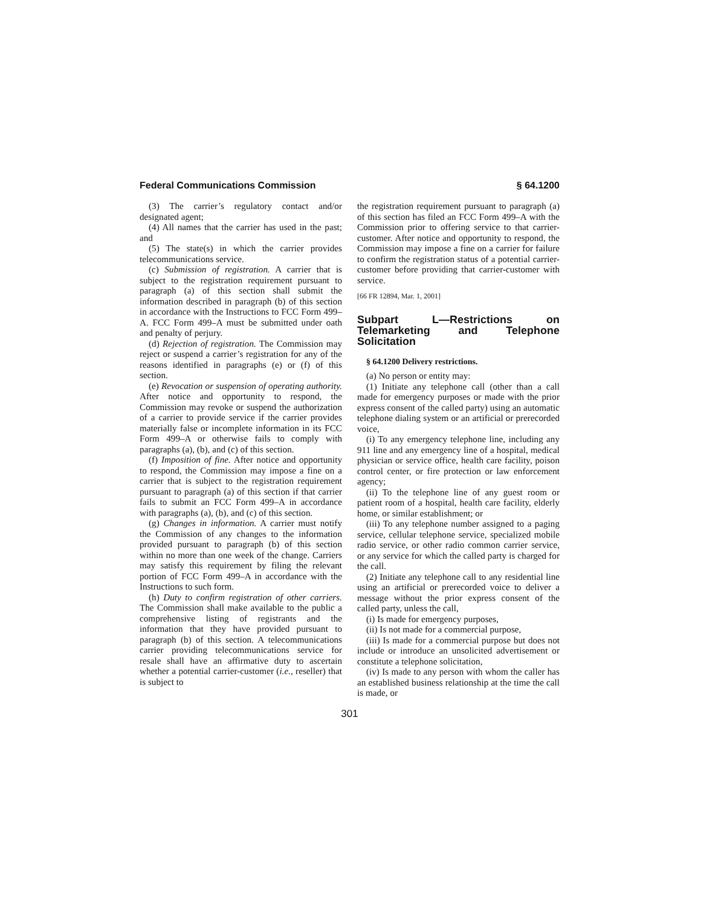Federal Communications Commission § 64.1200
(3) The carrier’s regulatory contact and/or designated agent;
(4) All names that the carrier has used in the past; and
(5) The state(s) in which the carrier provides telecommunications service.
(c) Submission of registration. A carrier that is subject to the registration requirement pursuant to paragraph (a) of this section shall submit the information described in paragraph (b) of this section in accordance with the Instructions to FCC Form 499–A. FCC Form 499–A must be submitted under oath and penalty of perjury.
(d) Rejection of registration. The Commission may reject or suspend a carrier’s registration for any of the reasons identified in paragraphs (e) or (f) of this section.
(e) Revocation or suspension of operating authority. After notice and opportunity to respond, the Commission may revoke or suspend the authorization of a carrier to provide service if the carrier provides materially false or incomplete information in its FCC Form 499–A or otherwise fails to comply with paragraphs (a), (b), and (c) of this section.
(f) Imposition of fine. After notice and opportunity to respond, the Commission may impose a fine on a carrier that is subject to the registration requirement pursuant to paragraph (a) of this section if that carrier fails to submit an FCC Form 499–A in accordance with paragraphs (a), (b), and (c) of this section.
(g) Changes in information. A carrier must notify the Commission of any changes to the information provided pursuant to paragraph (b) of this section within no more than one week of the change. Carriers may satisfy this requirement by filing the relevant portion of FCC Form 499–A in accordance with the Instructions to such form.
(h) Duty to confirm registration of other carriers. The Commission shall make available to the public a comprehensive listing of registrants and the information that they have provided pursuant to paragraph (b) of this section. A telecommunications carrier providing telecommunications service for resale shall have an affirmative duty to ascertain whether a potential carrier-customer (i.e., reseller) that is subject to
the registration requirement pursuant to paragraph (a) of this section has filed an FCC Form 499–A with the Commission prior to offering service to that carrier-customer. After notice and opportunity to respond, the Commission may impose a fine on a carrier for failure to confirm the registration status of a potential carrier-customer before providing that carrier-customer with service.
[66 FR 12894, Mar. 1, 2001]
Subpart L—Restrictions on Telemarketing and Telephone Solicitation
§ 64.1200 Delivery restrictions.
(a) No person or entity may:
(1) Initiate any telephone call (other than a call made for emergency purposes or made with the prior express consent of the called party) using an automatic telephone dialing system or an artificial or prerecorded voice,
(i) To any emergency telephone line, including any 911 line and any emergency line of a hospital, medical physician or service office, health care facility, poison control center, or fire protection or law enforcement agency;
(ii) To the telephone line of any guest room or patient room of a hospital, health care facility, elderly home, or similar establishment; or
(iii) To any telephone number assigned to a paging service, cellular telephone service, specialized mobile radio service, or other radio common carrier service, or any service for which the called party is charged for the call.
(2) Initiate any telephone call to any residential line using an artificial or prerecorded voice to deliver a message without the prior express consent of the called party, unless the call,
(i) Is made for emergency purposes,
(ii) Is not made for a commercial purpose,
(iii) Is made for a commercial purpose but does not include or introduce an unsolicited advertisement or constitute a telephone solicitation,
(iv) Is made to any person with whom the caller has an established business relationship at the time the call is made, or
301